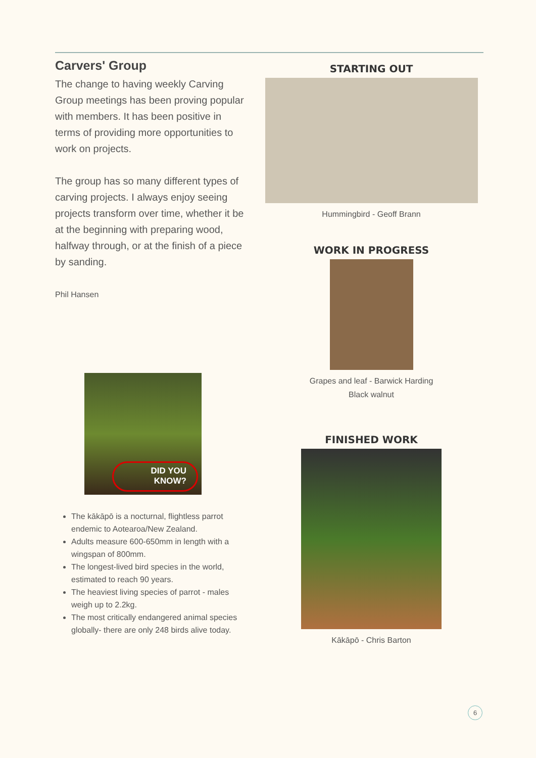Carvers' Group
The change to having weekly Carving Group meetings has been proving popular with members. It has been positive in terms of providing more opportunities to work on projects.
The group has so many different types of carving projects. I always enjoy seeing projects transform over time, whether it be at the beginning with preparing wood, halfway through, or at the finish of a piece by sanding.
Phil Hansen
DID YOU
KNOW?
The kākāpō is a nocturnal, flightless parrot endemic to Aotearoa/New Zealand.
Adults measure 600-650mm in length with a wingspan of 800mm.
The longest-lived bird species in the world, estimated to reach 90 years.
The heaviest living species of parrot - males weigh up to 2.2kg.
The most critically endangered animal species globally- there are only 248 birds alive today.
STARTING OUT
Hummingbird - Geoff Brann
WORK IN PROGRESS
Grapes and leaf - Barwick Harding
Black walnut
FINISHED WORK
Kākāpō - Chris Barton
6